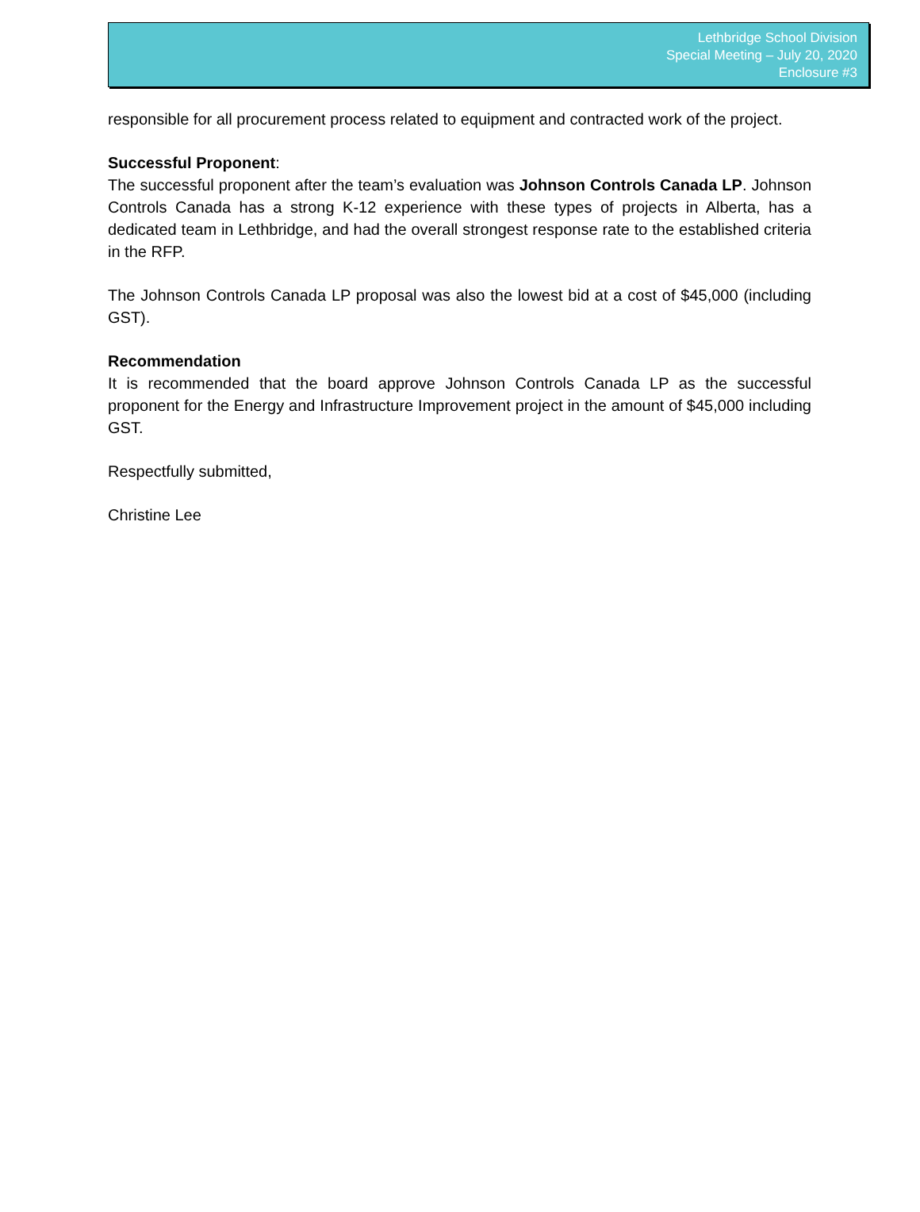Lethbridge School Division
Special Meeting – July 20, 2020
Enclosure #3
responsible for all procurement process related to equipment and contracted work of the project.
Successful Proponent:
The successful proponent after the team’s evaluation was Johnson Controls Canada LP. Johnson Controls Canada has a strong K-12 experience with these types of projects in Alberta, has a dedicated team in Lethbridge, and had the overall strongest response rate to the established criteria in the RFP.
The Johnson Controls Canada LP proposal was also the lowest bid at a cost of $45,000 (including GST).
Recommendation
It is recommended that the board approve Johnson Controls Canada LP as the successful proponent for the Energy and Infrastructure Improvement project in the amount of $45,000 including GST.
Respectfully submitted,
Christine Lee